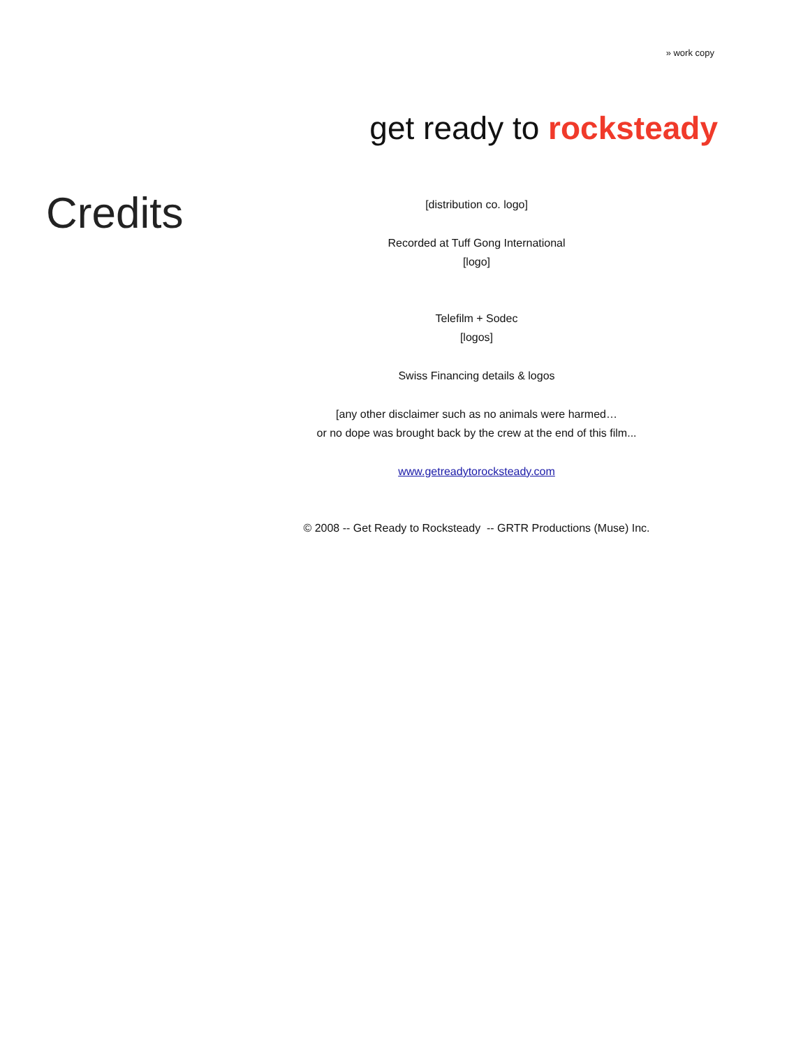» work copy
get ready to rocksteady
Credits
[distribution co. logo]
Recorded at Tuff Gong International
[logo]
Telefilm + Sodec
[logos]
Swiss Financing details & logos
[any other disclaimer such as no animals were harmed…
or no dope was brought back by the crew at the end of this film...
www.getreadytorocksteady.com
© 2008 -- Get Ready to Rocksteady -- GRTR Productions (Muse) Inc.